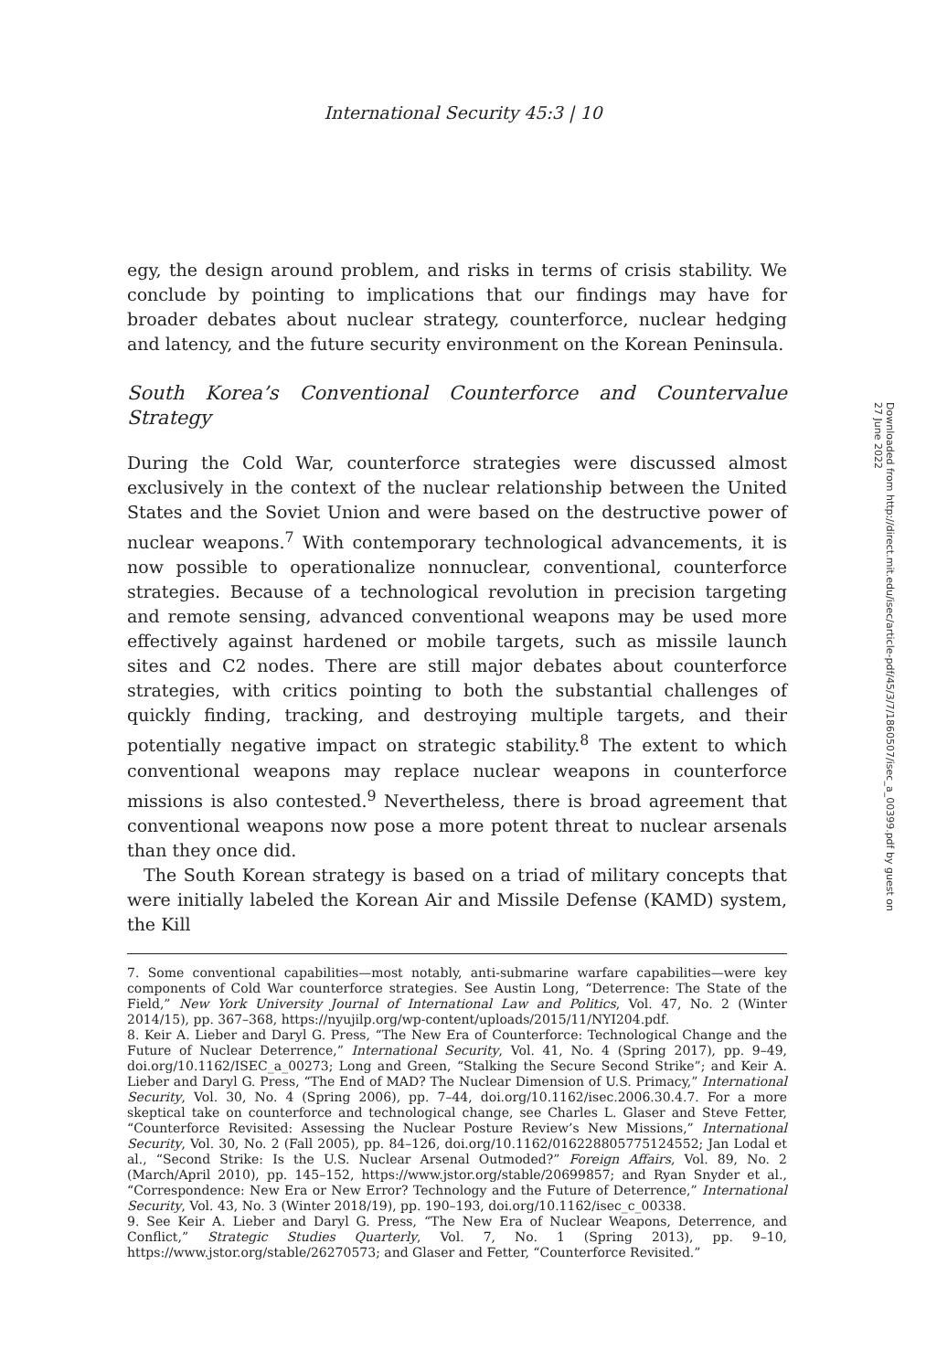International Security 45:3 | 10
Downloaded from http://direct.mit.edu/isec/article-pdf/45/3/7/1860507/isec_a_00399.pdf by guest on 27 June 2022
egy, the design around problem, and risks in terms of crisis stability. We conclude by pointing to implications that our findings may have for broader debates about nuclear strategy, counterforce, nuclear hedging and latency, and the future security environment on the Korean Peninsula.
South Korea’s Conventional Counterforce and Countervalue Strategy
During the Cold War, counterforce strategies were discussed almost exclusively in the context of the nuclear relationship between the United States and the Soviet Union and were based on the destructive power of nuclear weapons.<sup>7</sup> With contemporary technological advancements, it is now possible to operationalize nonnuclear, conventional, counterforce strategies. Because of a technological revolution in precision targeting and remote sensing, advanced conventional weapons may be used more effectively against hardened or mobile targets, such as missile launch sites and C2 nodes. There are still major debates about counterforce strategies, with critics pointing to both the substantial challenges of quickly finding, tracking, and destroying multiple targets, and their potentially negative impact on strategic stability.<sup>8</sup> The extent to which conventional weapons may replace nuclear weapons in counterforce missions is also contested.<sup>9</sup> Nevertheless, there is broad agreement that conventional weapons now pose a more potent threat to nuclear arsenals than they once did.
The South Korean strategy is based on a triad of military concepts that were initially labeled the Korean Air and Missile Defense (KAMD) system, the Kill
7. Some conventional capabilities—most notably, anti-submarine warfare capabilities—were key components of Cold War counterforce strategies. See Austin Long, “Deterrence: The State of the Field,” New York University Journal of International Law and Politics, Vol. 47, No. 2 (Winter 2014/15), pp. 367–368, https://nyujilp.org/wp-content/uploads/2015/11/NYI204.pdf.
8. Keir A. Lieber and Daryl G. Press, “The New Era of Counterforce: Technological Change and the Future of Nuclear Deterrence,” International Security, Vol. 41, No. 4 (Spring 2017), pp. 9–49, doi.org/10.1162/ISEC_a_00273; Long and Green, “Stalking the Secure Second Strike”; and Keir A. Lieber and Daryl G. Press, “The End of MAD? The Nuclear Dimension of U.S. Primacy,” International Security, Vol. 30, No. 4 (Spring 2006), pp. 7–44, doi.org/10.1162/isec.2006.30.4.7. For a more skeptical take on counterforce and technological change, see Charles L. Glaser and Steve Fetter, “Counterforce Revisited: Assessing the Nuclear Posture Review’s New Missions,” International Security, Vol. 30, No. 2 (Fall 2005), pp. 84–126, doi.org/10.1162/016228805775124552; Jan Lodal et al., “Second Strike: Is the U.S. Nuclear Arsenal Outmoded?” Foreign Affairs, Vol. 89, No. 2 (March/April 2010), pp. 145–152, https://www.jstor.org/stable/20699857; and Ryan Snyder et al., “Correspondence: New Era or New Error? Technology and the Future of Deterrence,” International Security, Vol. 43, No. 3 (Winter 2018/19), pp. 190–193, doi.org/10.1162/isec_c_00338.
9. See Keir A. Lieber and Daryl G. Press, “The New Era of Nuclear Weapons, Deterrence, and Conflict,” Strategic Studies Quarterly, Vol. 7, No. 1 (Spring 2013), pp. 9–10, https://www.jstor.org/stable/26270573; and Glaser and Fetter, “Counterforce Revisited.”